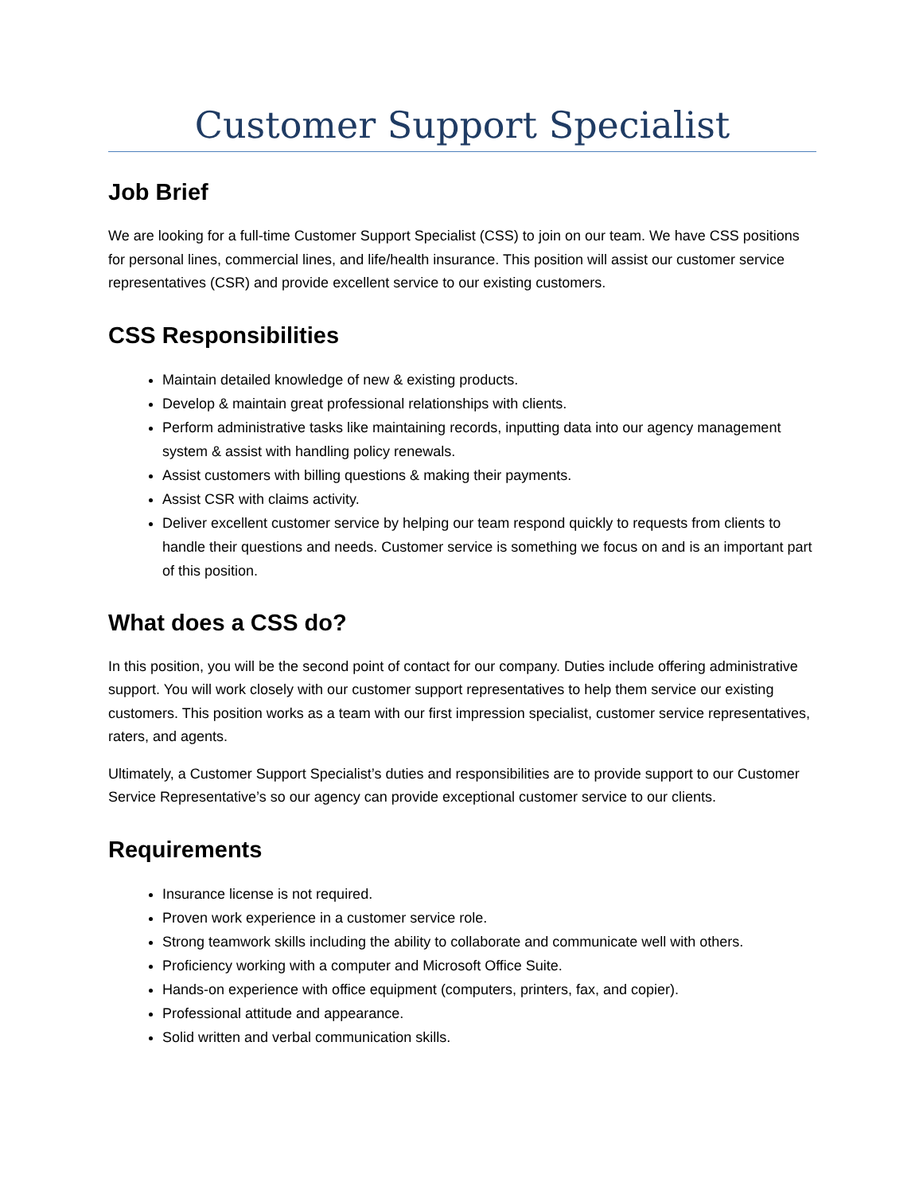Customer Support Specialist
Job Brief
We are looking for a full-time Customer Support Specialist (CSS) to join on our team. We have CSS positions for personal lines, commercial lines, and life/health insurance. This position will assist our customer service representatives (CSR) and provide excellent service to our existing customers.
CSS Responsibilities
Maintain detailed knowledge of new & existing products.
Develop & maintain great professional relationships with clients.
Perform administrative tasks like maintaining records, inputting data into our agency management system & assist with handling policy renewals.
Assist customers with billing questions & making their payments.
Assist CSR with claims activity.
Deliver excellent customer service by helping our team respond quickly to requests from clients to handle their questions and needs. Customer service is something we focus on and is an important part of this position.
What does a CSS do?
In this position, you will be the second point of contact for our company. Duties include offering administrative support. You will work closely with our customer support representatives to help them service our existing customers. This position works as a team with our first impression specialist, customer service representatives, raters, and agents.
Ultimately, a Customer Support Specialist’s duties and responsibilities are to provide support to our Customer Service Representative’s so our agency can provide exceptional customer service to our clients.
Requirements
Insurance license is not required.
Proven work experience in a customer service role.
Strong teamwork skills including the ability to collaborate and communicate well with others.
Proficiency working with a computer and Microsoft Office Suite.
Hands-on experience with office equipment (computers, printers, fax, and copier).
Professional attitude and appearance.
Solid written and verbal communication skills.